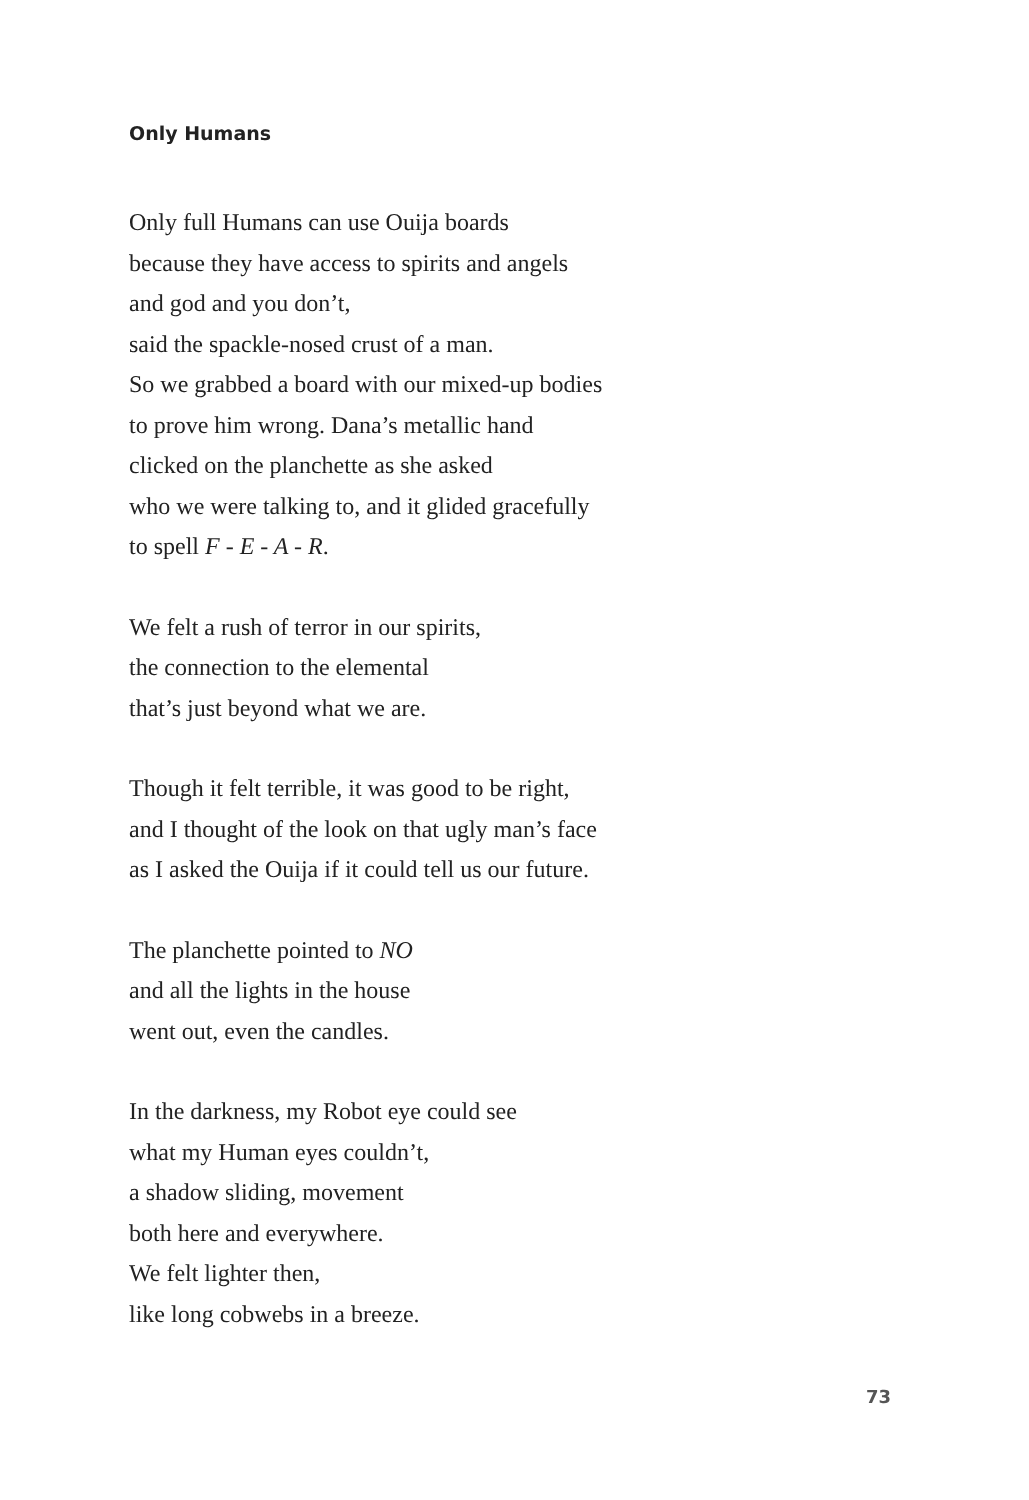Only Humans
Only full Humans can use Ouija boards
because they have access to spirits and angels
and god and you don’t,
said the spackle-nosed crust of a man.
So we grabbed a board with our mixed-up bodies
to prove him wrong. Dana’s metallic hand
clicked on the planchette as she asked
who we were talking to, and it glided gracefully
to spell F - E - A - R.
We felt a rush of terror in our spirits,
the connection to the elemental
that’s just beyond what we are.
Though it felt terrible, it was good to be right,
and I thought of the look on that ugly man’s face
as I asked the Ouija if it could tell us our future.
The planchette pointed to NO
and all the lights in the house
went out, even the candles.
In the darkness, my Robot eye could see
what my Human eyes couldn’t,
a shadow sliding, movement
both here and everywhere.
We felt lighter then,
like long cobwebs in a breeze.
73